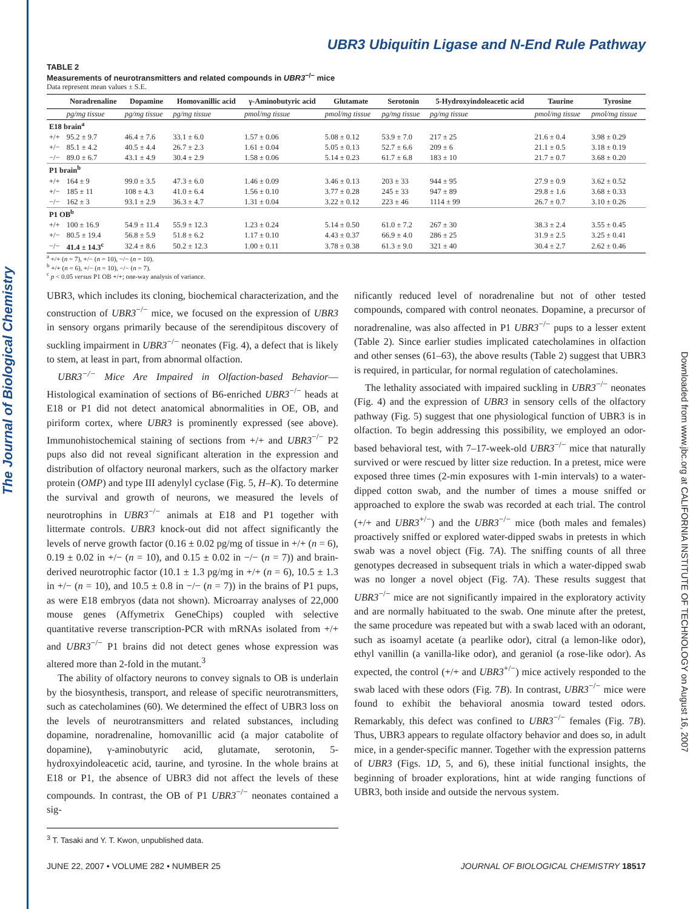The Journal of Biological Chemistry
Downloaded from www.jbc.org at CALIFORNIA INSTITUTE OF TECHNOLOGY on August 16, 2007
UBR3 Ubiquitin Ligase and N-End Rule Pathway
TABLE 2
Measurements of neurotransmitters and related compounds in UBR3<sup>−/−</sup> mice
Data represent mean values ± S.E.
| | Noradrenaline | Dopamine | Homovanillic acid | γ-Aminobutyric acid | Glutamate | Serotonin | 5-Hydroxyindoleacetic acid | Taurine | Tyrosine |
| --- | --- | --- | --- | --- | --- | --- | --- | --- | --- |
| | pg/mg tissue | pg/mg tissue | pg/mg tissue | pmol/mg tissue | pmol/mg tissue | pg/mg tissue | pg/mg tissue | pmol/mg tissue | pmol/mg tissue |
| E18 brain<sup>a</sup> | | | | | | | | | |
| +/+ | 95.2 ± 9.7 | 46.4 ± 7.6 | 33.1 ± 6.0 | 1.57 ± 0.06 | 5.08 ± 0.12 | 53.9 ± 7.0 | 217 ± 25 | 21.6 ± 0.4 | 3.98 ± 0.29 |
| +/− | 85.1 ± 4.2 | 40.5 ± 4.4 | 26.7 ± 2.3 | 1.61 ± 0.04 | 5.05 ± 0.13 | 52.7 ± 6.6 | 209 ± 6 | 21.1 ± 0.5 | 3.18 ± 0.19 |
| −/− | 89.0 ± 6.7 | 43.1 ± 4.9 | 30.4 ± 2.9 | 1.58 ± 0.06 | 5.14 ± 0.23 | 61.7 ± 6.8 | 183 ± 10 | 21.7 ± 0.7 | 3.68 ± 0.20 |
| P1 brain<sup>b</sup> | | | | | | | | | |
| +/+ | 164 ± 9 | 99.0 ± 3.5 | 47.3 ± 6.0 | 1.46 ± 0.09 | 3.46 ± 0.13 | 203 ± 33 | 944 ± 95 | 27.9 ± 0.9 | 3.62 ± 0.52 |
| +/− | 185 ± 11 | 108 ± 4.3 | 41.0 ± 6.4 | 1.56 ± 0.10 | 3.77 ± 0.28 | 245 ± 33 | 947 ± 89 | 29.8 ± 1.6 | 3.68 ± 0.33 |
| −/− | 162 ± 3 | 93.1 ± 2.9 | 36.3 ± 4.7 | 1.31 ± 0.04 | 3.22 ± 0.12 | 223 ± 46 | 1114 ± 99 | 26.7 ± 0.7 | 3.10 ± 0.26 |
| P1 OB<sup>b</sup> | | | | | | | | | |
| +/+ | 100 ± 16.9 | 54.9 ± 11.4 | 55.9 ± 12.3 | 1.23 ± 0.24 | 5.14 ± 0.50 | 61.0 ± 7.2 | 267 ± 30 | 38.3 ± 2.4 | 3.55 ± 0.45 |
| +/− | 80.5 ± 19.4 | 56.8 ± 5.9 | 51.8 ± 6.2 | 1.17 ± 0.10 | 4.43 ± 0.37 | 66.9 ± 4.0 | 286 ± 25 | 31.9 ± 2.5 | 3.25 ± 0.41 |
| −/− | 41.4 ± 14.3<sup>c</sup> | 32.4 ± 8.6 | 50.2 ± 12.3 | 1.00 ± 0.11 | 3.78 ± 0.38 | 61.3 ± 9.0 | 321 ± 40 | 30.4 ± 2.7 | 2.62 ± 0.46 |
<sup>a</sup> +/+ (n = 7), +/− (n = 10), −/− (n = 10).
<sup>b</sup> +/+ (n = 6), +/− (n = 10), −/− (n = 7).
<sup>c</sup> p < 0.05 versus P1 OB +/+; one-way analysis of variance.
UBR3, which includes its cloning, biochemical characterization, and the construction of UBR3<sup>−/−</sup> mice, we focused on the expression of UBR3 in sensory organs primarily because of the serendipitous discovery of suckling impairment in UBR3<sup>−/−</sup> neonates (Fig. 4), a defect that is likely to stem, at least in part, from abnormal olfaction.
UBR3<sup>−/−</sup> Mice Are Impaired in Olfaction-based Behavior—Histological examination of sections of B6-enriched UBR3<sup>−/−</sup> heads at E18 or P1 did not detect anatomical abnormalities in OE, OB, and piriform cortex, where UBR3 is prominently expressed (see above). Immunohistochemical staining of sections from +/+ and UBR3<sup>−/−</sup> P2 pups also did not reveal significant alteration in the expression and distribution of olfactory neuronal markers, such as the olfactory marker protein (OMP) and type III adenylyl cyclase (Fig. 5, H–K). To determine the survival and growth of neurons, we measured the levels of neurotrophins in UBR3<sup>−/−</sup> animals at E18 and P1 together with littermate controls. UBR3 knock-out did not affect significantly the levels of nerve growth factor (0.16 ± 0.02 pg/mg of tissue in +/+ (n = 6), 0.19 ± 0.02 in +/− (n = 10), and 0.15 ± 0.02 in −/− (n = 7)) and brain-derived neurotrophic factor (10.1 ± 1.3 pg/mg in +/+ (n = 6), 10.5 ± 1.3 in +/− (n = 10), and 10.5 ± 0.8 in −/− (n = 7)) in the brains of P1 pups, as were E18 embryos (data not shown). Microarray analyses of 22,000 mouse genes (Affymetrix GeneChips) coupled with selective quantitative reverse transcription-PCR with mRNAs isolated from +/+ and UBR3<sup>−/−</sup> P1 brains did not detect genes whose expression was altered more than 2-fold in the mutant.<sup>3</sup>
The ability of olfactory neurons to convey signals to OB is underlain by the biosynthesis, transport, and release of specific neurotransmitters, such as catecholamines (60). We determined the effect of UBR3 loss on the levels of neurotransmitters and related substances, including dopamine, noradrenaline, homovanillic acid (a major catabolite of dopamine), γ-aminobutyric acid, glutamate, serotonin, 5-hydroxyindoleacetic acid, taurine, and tyrosine. In the whole brains at E18 or P1, the absence of UBR3 did not affect the levels of these compounds. In contrast, the OB of P1 UBR3<sup>−/−</sup> neonates contained a sig-
<sup>3</sup> T. Tasaki and Y. T. Kwon, unpublished data.
nificantly reduced level of noradrenaline but not of other tested compounds, compared with control neonates. Dopamine, a precursor of noradrenaline, was also affected in P1 UBR3<sup>−/−</sup> pups to a lesser extent (Table 2). Since earlier studies implicated catecholamines in olfaction and other senses (61–63), the above results (Table 2) suggest that UBR3 is required, in particular, for normal regulation of catecholamines.
The lethality associated with impaired suckling in UBR3<sup>−/−</sup> neonates (Fig. 4) and the expression of UBR3 in sensory cells of the olfactory pathway (Fig. 5) suggest that one physiological function of UBR3 is in olfaction. To begin addressing this possibility, we employed an odor-based behavioral test, with 7–17-week-old UBR3<sup>−/−</sup> mice that naturally survived or were rescued by litter size reduction. In a pretest, mice were exposed three times (2-min exposures with 1-min intervals) to a water-dipped cotton swab, and the number of times a mouse sniffed or approached to explore the swab was recorded at each trial. The control (+/+ and UBR3<sup>+/−</sup>) and the UBR3<sup>−/−</sup> mice (both males and females) proactively sniffed or explored water-dipped swabs in pretests in which swab was a novel object (Fig. 7A). The sniffing counts of all three genotypes decreased in subsequent trials in which a water-dipped swab was no longer a novel object (Fig. 7A). These results suggest that UBR3<sup>−/−</sup> mice are not significantly impaired in the exploratory activity and are normally habituated to the swab. One minute after the pretest, the same procedure was repeated but with a swab laced with an odorant, such as isoamyl acetate (a pearlike odor), citral (a lemon-like odor), ethyl vanillin (a vanilla-like odor), and geraniol (a rose-like odor). As expected, the control (+/+ and UBR3<sup>+/−</sup>) mice actively responded to the swab laced with these odors (Fig. 7B). In contrast, UBR3<sup>−/−</sup> mice were found to exhibit the behavioral anosmia toward tested odors. Remarkably, this defect was confined to UBR3<sup>−/−</sup> females (Fig. 7B). Thus, UBR3 appears to regulate olfactory behavior and does so, in adult mice, in a gender-specific manner. Together with the expression patterns of UBR3 (Figs. 1D, 5, and 6), these initial functional insights, the beginning of broader explorations, hint at wide ranging functions of UBR3, both inside and outside the nervous system.
JUNE 22, 2007 • VOLUME 282 • NUMBER 25 JOURNAL OF BIOLOGICAL CHEMISTRY 18517